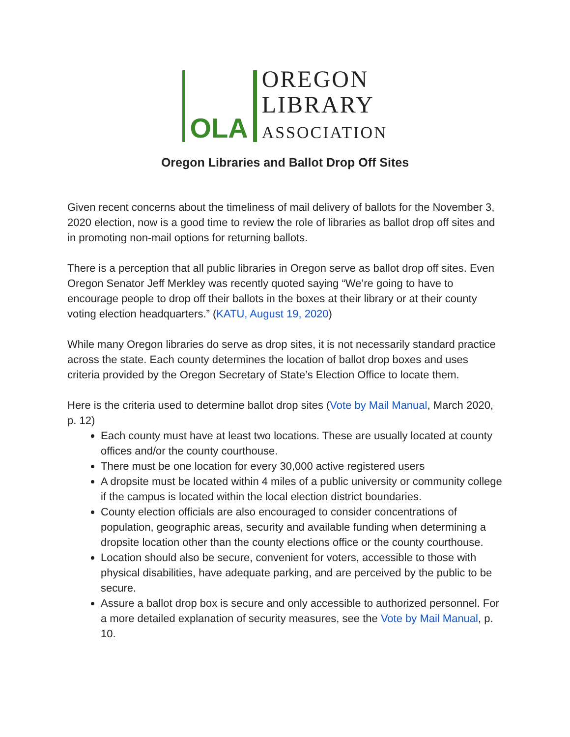OLA
OREGON
LIBRARY
ASSOCIATION
Oregon Libraries and Ballot Drop Off Sites
Given recent concerns about the timeliness of mail delivery of ballots for the November 3, 2020 election, now is a good time to review the role of libraries as ballot drop off sites and in promoting non-mail options for returning ballots.
There is a perception that all public libraries in Oregon serve as ballot drop off sites. Even Oregon Senator Jeff Merkley was recently quoted saying “We’re going to have to encourage people to drop off their ballots in the boxes at their library or at their county voting election headquarters.” (KATU, August 19, 2020)
While many Oregon libraries do serve as drop sites, it is not necessarily standard practice across the state. Each county determines the location of ballot drop boxes and uses criteria provided by the Oregon Secretary of State’s Election Office to locate them.
Here is the criteria used to determine ballot drop sites (Vote by Mail Manual, March 2020, p. 12)
Each county must have at least two locations. These are usually located at county offices and/or the county courthouse.
There must be one location for every 30,000 active registered users
A dropsite must be located within 4 miles of a public university or community college if the campus is located within the local election district boundaries.
County election officials are also encouraged to consider concentrations of population, geographic areas, security and available funding when determining a dropsite location other than the county elections office or the county courthouse.
Location should also be secure, convenient for voters, accessible to those with physical disabilities, have adequate parking, and are perceived by the public to be secure.
Assure a ballot drop box is secure and only accessible to authorized personnel. For a more detailed explanation of security measures, see the Vote by Mail Manual, p. 10.